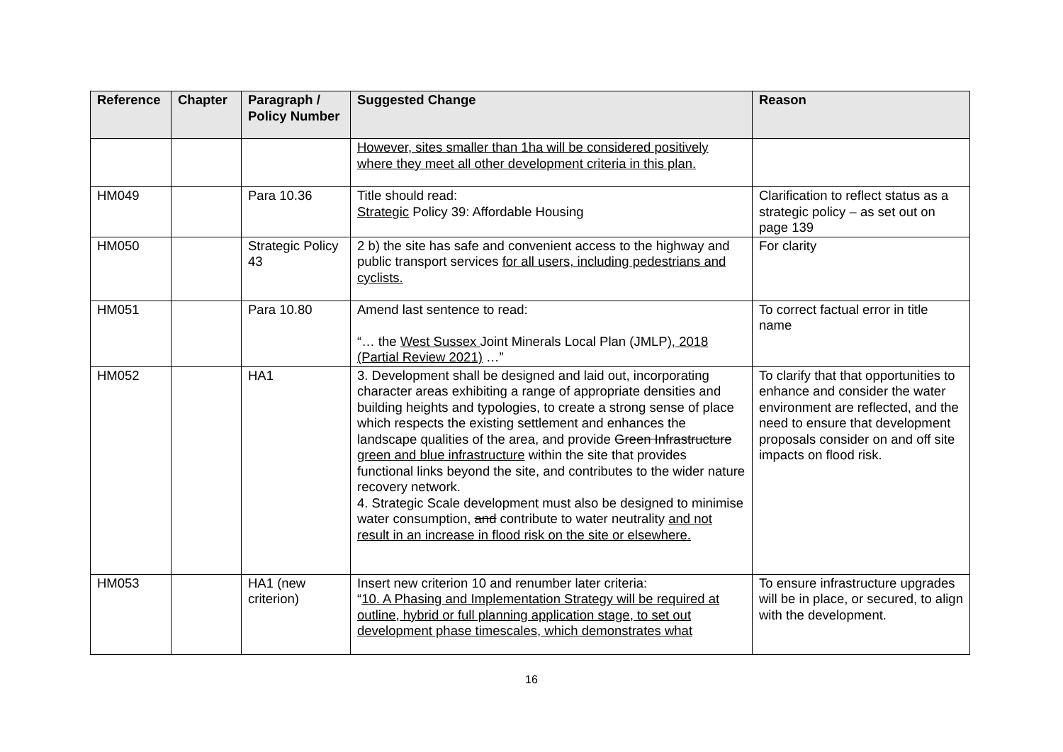| Reference | Chapter | Paragraph / Policy Number | Suggested Change | Reason |
| --- | --- | --- | --- | --- |
| | | | However, sites smaller than 1ha will be considered positively where they meet all other development criteria in this plan. | |
| HM049 | | Para 10.36 | Title should read: Strategic Policy 39: Affordable Housing | Clarification to reflect status as a strategic policy – as set out on page 139 |
| HM050 | | Strategic Policy 43 | 2 b) the site has safe and convenient access to the highway and public transport services for all users, including pedestrians and cyclists. | For clarity |
| HM051 | | Para 10.80 | Amend last sentence to read: “… the West Sussex Joint Minerals Local Plan (JMLP) , 2018 (Partial Review 2021) …” | To correct factual error in title name |
| HM052 | | HA1 | 3. Development shall be designed and laid out, incorporating character areas exhibiting a range of appropriate densities and building heights and typologies, to create a strong sense of place which respects the existing settlement and enhances the landscape qualities of the area, and provide Green Infrastructure green and blue infrastructure within the site that provides functional links beyond the site, and contributes to the wider nature recovery network. 4. Strategic Scale development must also be designed to minimise water consumption , and contribute to water neutrality and not result in an increase in flood risk on the site or elsewhere. | To clarify that that opportunities to enhance and consider the water environment are reflected, and the need to ensure that development proposals consider on and off site impacts on flood risk. |
| HM053 | | HA1 (new criterion) | Insert new criterion 10 and renumber later criteria: “ 10. A Phasing and Implementation Strategy will be required at outline, hybrid or full planning application stage, to set out development phase timescales, which demonstrates what | To ensure infrastructure upgrades will be in place, or secured, to align with the development. |
16